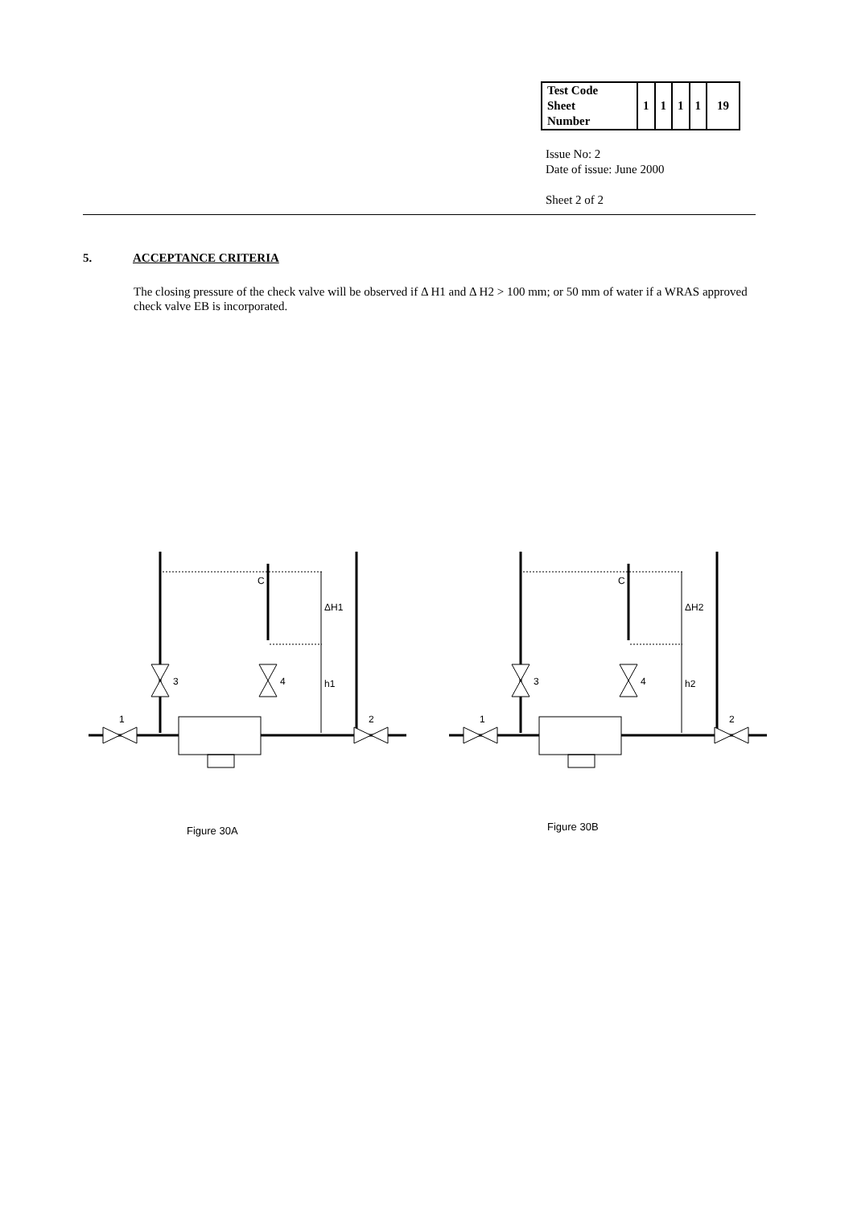| Test Code Sheet Number | 1 | 1 | 1 | 1 | 19 |
Issue No: 2
Date of issue: June 2000
Sheet 2 of 2
5. ACCEPTANCE CRITERIA
The closing pressure of the check valve will be observed if Δ H1 and Δ H2 > 100 mm; or 50 mm of water if a WRAS approved check valve EB is incorporated.
C
ΔH1
h1
3
4
1
2
C
ΔH2
h2
3
4
1
2
Figure 30A Figure 30B